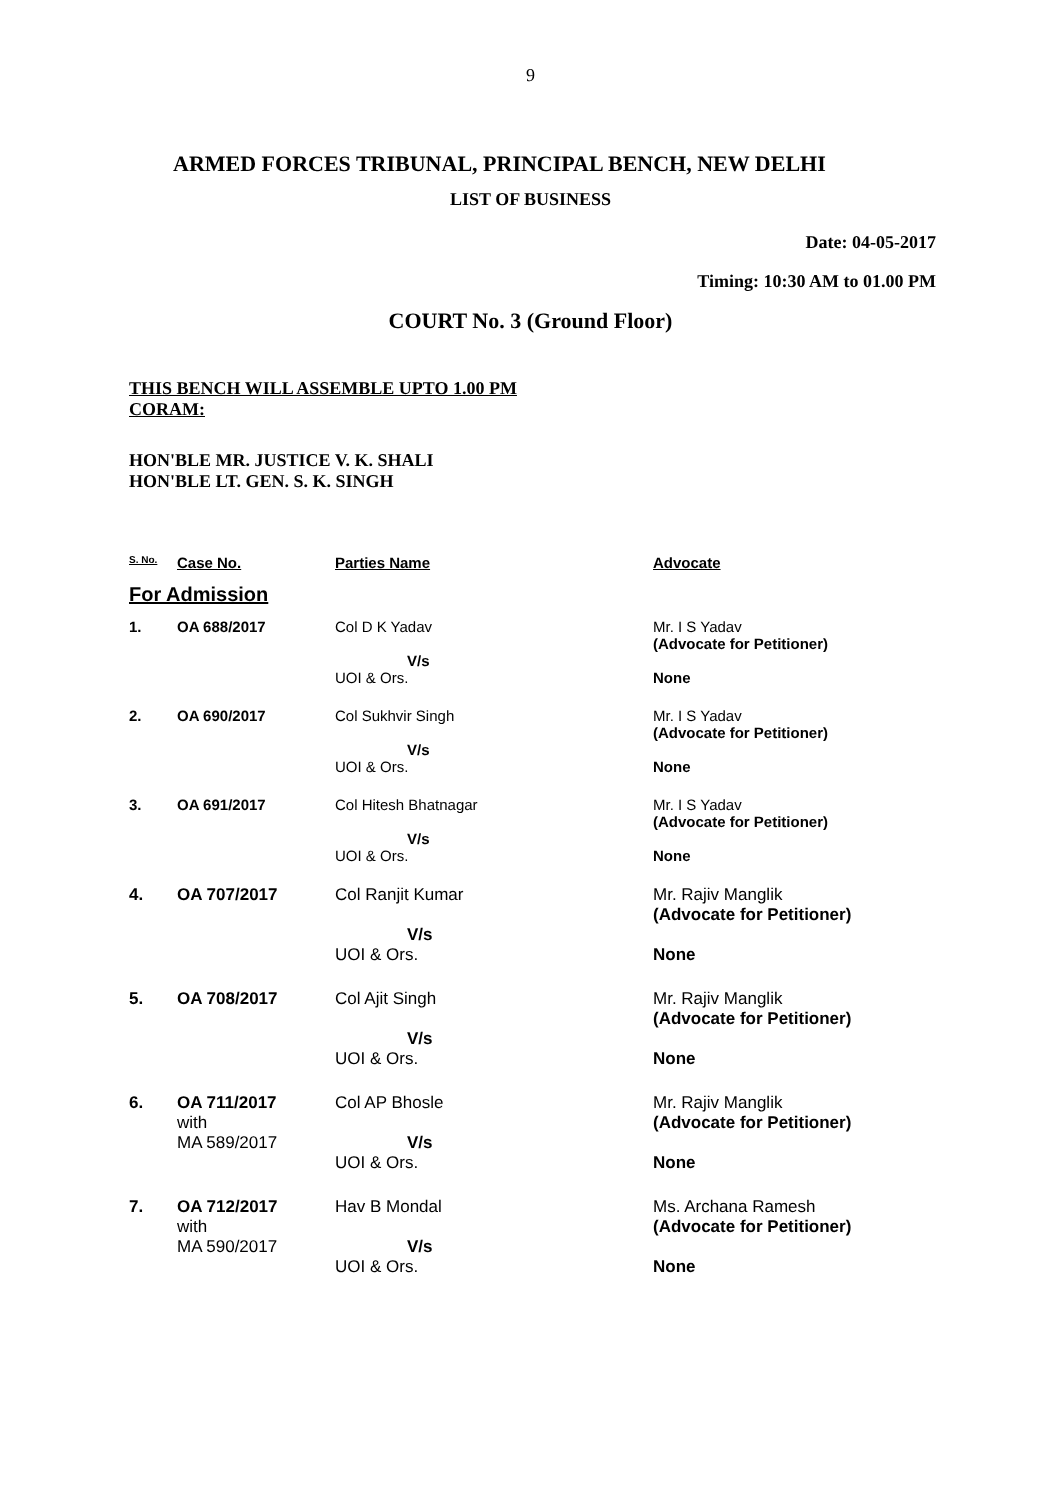9
ARMED FORCES TRIBUNAL, PRINCIPAL BENCH, NEW DELHI
LIST OF BUSINESS
Date: 04-05-2017
Timing: 10:30 AM to 01.00 PM
COURT No. 3 (Ground Floor)
THIS BENCH WILL ASSEMBLE UPTO 1.00 PM
CORAM:
HON'BLE MR. JUSTICE V. K. SHALI
HON'BLE LT. GEN. S. K. SINGH
| S. No. | Case No. | Parties Name | Advocate |
| --- | --- | --- | --- |
| For Admission | | | |
| 1. | OA 688/2017 | Col D K Yadav V/s UOI & Ors. | Mr. I S Yadav (Advocate for Petitioner) None |
| 2. | OA 690/2017 | Col Sukhvir Singh V/s UOI & Ors. | Mr. I S Yadav (Advocate for Petitioner) None |
| 3. | OA 691/2017 | Col Hitesh Bhatnagar V/s UOI & Ors. | Mr. I S Yadav (Advocate for Petitioner) None |
| 4. | OA 707/2017 | Col Ranjit Kumar V/s UOI & Ors. | Mr. Rajiv Manglik (Advocate for Petitioner) None |
| 5. | OA 708/2017 | Col Ajit Singh V/s UOI & Ors. | Mr. Rajiv Manglik (Advocate for Petitioner) None |
| 6. | OA 711/2017 with MA 589/2017 | Col AP Bhosle V/s UOI & Ors. | Mr. Rajiv Manglik (Advocate for Petitioner) None |
| 7. | OA 712/2017 with MA 590/2017 | Hav B Mondal V/s UOI & Ors. | Ms. Archana Ramesh (Advocate for Petitioner) None |